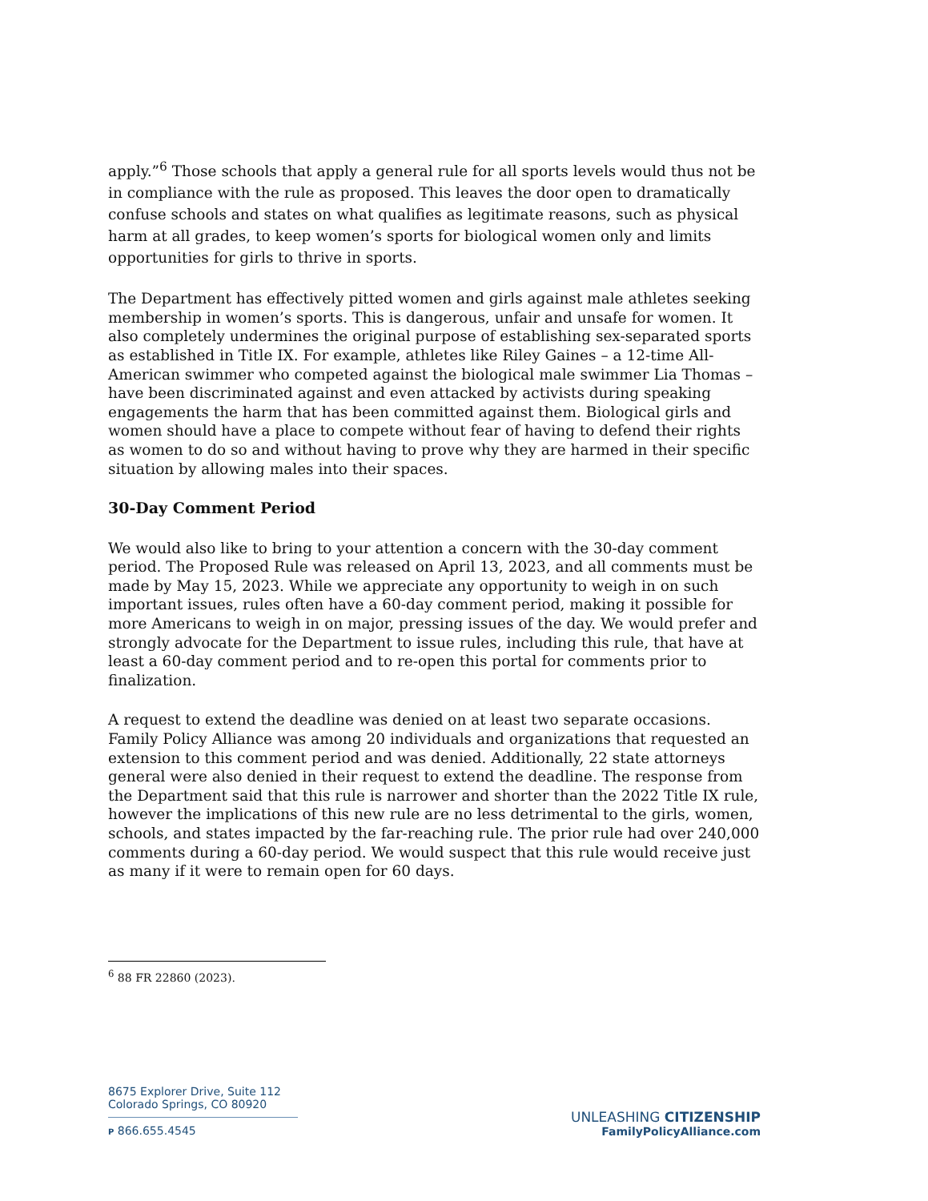apply.”<sup>6</sup> Those schools that apply a general rule for all sports levels would thus not be in compliance with the rule as proposed. This leaves the door open to dramatically confuse schools and states on what qualifies as legitimate reasons, such as physical harm at all grades, to keep women’s sports for biological women only and limits opportunities for girls to thrive in sports.
The Department has effectively pitted women and girls against male athletes seeking membership in women’s sports. This is dangerous, unfair and unsafe for women. It also completely undermines the original purpose of establishing sex-separated sports as established in Title IX. For example, athletes like Riley Gaines – a 12-time All-American swimmer who competed against the biological male swimmer Lia Thomas – have been discriminated against and even attacked by activists during speaking engagements the harm that has been committed against them. Biological girls and women should have a place to compete without fear of having to defend their rights as women to do so and without having to prove why they are harmed in their specific situation by allowing males into their spaces.
30-Day Comment Period
We would also like to bring to your attention a concern with the 30-day comment period. The Proposed Rule was released on April 13, 2023, and all comments must be made by May 15, 2023. While we appreciate any opportunity to weigh in on such important issues, rules often have a 60-day comment period, making it possible for more Americans to weigh in on major, pressing issues of the day. We would prefer and strongly advocate for the Department to issue rules, including this rule, that have at least a 60-day comment period and to re-open this portal for comments prior to finalization.
A request to extend the deadline was denied on at least two separate occasions. Family Policy Alliance was among 20 individuals and organizations that requested an extension to this comment period and was denied. Additionally, 22 state attorneys general were also denied in their request to extend the deadline. The response from the Department said that this rule is narrower and shorter than the 2022 Title IX rule, however the implications of this new rule are no less detrimental to the girls, women, schools, and states impacted by the far-reaching rule. The prior rule had over 240,000 comments during a 60-day period. We would suspect that this rule would receive just as many if it were to remain open for 60 days.
<sup>6</sup> 88 FR 22860 (2023).
8675 Explorer Drive, Suite 112
Colorado Springs, CO 80920
P 866.655.4545
UNLEASHING CITIZENSHIP
FamilyPolicyAlliance.com